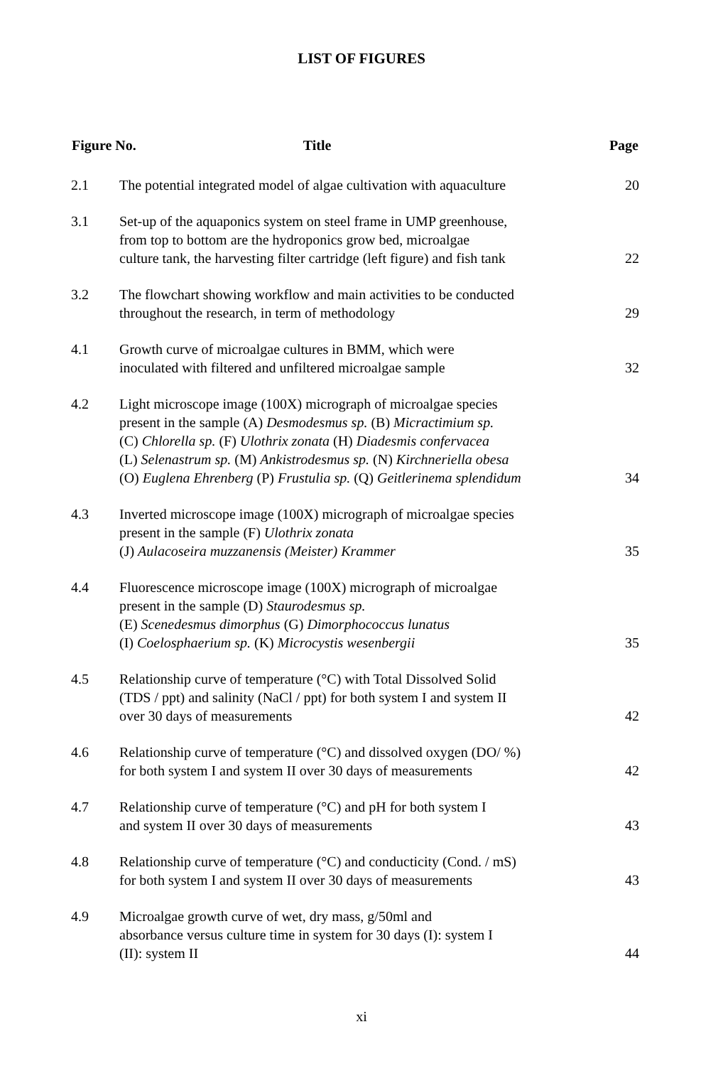LIST OF FIGURES
| Figure No. Title | | Page |
| --- | --- | --- |
| 2.1 | The potential integrated model of algae cultivation with aquaculture | 20 |
| 3.1 | Set-up of the aquaponics system on steel frame in UMP greenhouse, from top to bottom are the hydroponics grow bed, microalgae culture tank, the harvesting filter cartridge (left figure) and fish tank | 22 |
| 3.2 | The flowchart showing workflow and main activities to be conducted throughout the research, in term of methodology | 29 |
| 4.1 | Growth curve of microalgae cultures in BMM, which were inoculated with filtered and unfiltered microalgae sample | 32 |
| 4.2 | Light microscope image (100X) micrograph of microalgae species present in the sample (A) Desmodesmus sp. (B) Micractimium sp. (C) Chlorella sp. (F) Ulothrix zonata (H) Diadesmis confervacea (L) Selenastrum sp. (M) Ankistrodesmus sp. (N) Kirchneriella obesa (O) Euglena Ehrenberg (P) Frustulia sp. (Q) Geitlerinema splendidum | 34 |
| 4.3 | Inverted microscope image (100X) micrograph of microalgae species present in the sample (F) Ulothrix zonata (J) Aulacoseira muzzanensis (Meister) Krammer | 35 |
| 4.4 | Fluorescence microscope image (100X) micrograph of microalgae present in the sample (D) Staurodesmus sp. (E) Scenedesmus dimorphus (G) Dimorphococcus lunatus (I) Coelosphaerium sp. (K) Microcystis wesenbergii | 35 |
| 4.5 | Relationship curve of temperature (°C) with Total Dissolved Solid (TDS / ppt) and salinity (NaCl / ppt) for both system I and system II over 30 days of measurements | 42 |
| 4.6 | Relationship curve of temperature (°C) and dissolved oxygen (DO/ %) for both system I and system II over 30 days of measurements | 42 |
| 4.7 | Relationship curve of temperature (°C) and pH for both system I and system II over 30 days of measurements | 43 |
| 4.8 | Relationship curve of temperature (°C) and conducticity (Cond. / mS) for both system I and system II over 30 days of measurements | 43 |
| 4.9 | Microalgae growth curve of wet, dry mass, g/50ml and absorbance versus culture time in system for 30 days (I): system I (II): system II | 44 |
xi